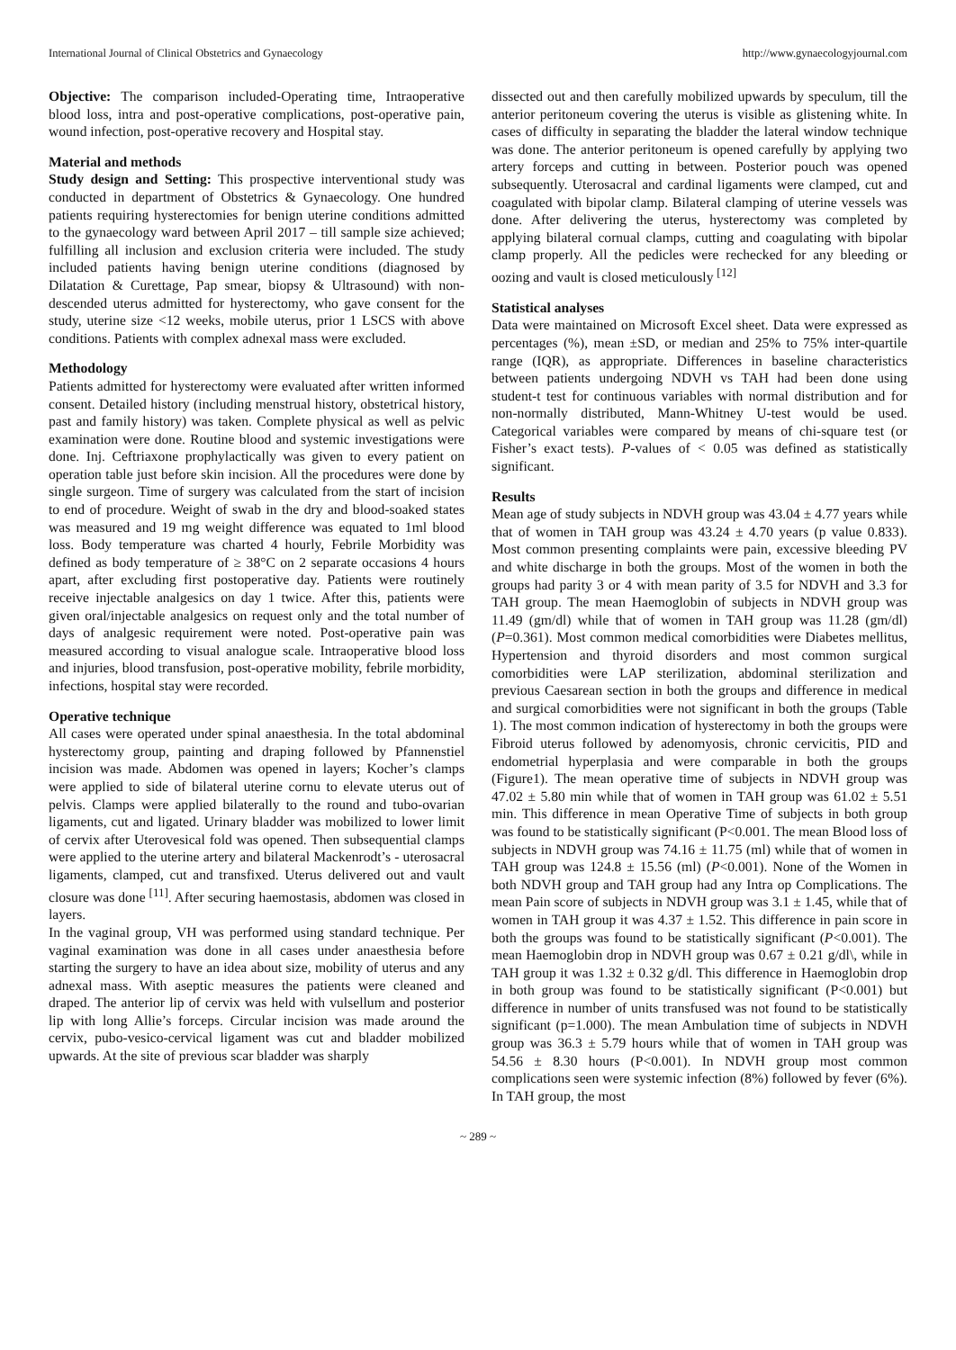International Journal of Clinical Obstetrics and Gynaecology http://www.gynaecologyjournal.com
Objective: The comparison included-Operating time, Intraoperative blood loss, intra and post-operative complications, post-operative pain, wound infection, post-operative recovery and Hospital stay.
Material and methods
Study design and Setting: This prospective interventional study was conducted in department of Obstetrics & Gynaecology. One hundred patients requiring hysterectomies for benign uterine conditions admitted to the gynaecology ward between April 2017 – till sample size achieved; fulfilling all inclusion and exclusion criteria were included. The study included patients having benign uterine conditions (diagnosed by Dilatation & Curettage, Pap smear, biopsy & Ultrasound) with non-descended uterus admitted for hysterectomy, who gave consent for the study, uterine size <12 weeks, mobile uterus, prior 1 LSCS with above conditions. Patients with complex adnexal mass were excluded.
Methodology
Patients admitted for hysterectomy were evaluated after written informed consent. Detailed history (including menstrual history, obstetrical history, past and family history) was taken. Complete physical as well as pelvic examination were done. Routine blood and systemic investigations were done. Inj. Ceftriaxone prophylactically was given to every patient on operation table just before skin incision. All the procedures were done by single surgeon. Time of surgery was calculated from the start of incision to end of procedure. Weight of swab in the dry and blood-soaked states was measured and 19 mg weight difference was equated to 1ml blood loss. Body temperature was charted 4 hourly, Febrile Morbidity was defined as body temperature of ≥ 38°C on 2 separate occasions 4 hours apart, after excluding first postoperative day. Patients were routinely receive injectable analgesics on day 1 twice. After this, patients were given oral/injectable analgesics on request only and the total number of days of analgesic requirement were noted. Post-operative pain was measured according to visual analogue scale. Intraoperative blood loss and injuries, blood transfusion, post-operative mobility, febrile morbidity, infections, hospital stay were recorded.
Operative technique
All cases were operated under spinal anaesthesia. In the total abdominal hysterectomy group, painting and draping followed by Pfannenstiel incision was made. Abdomen was opened in layers; Kocher’s clamps were applied to side of bilateral uterine cornu to elevate uterus out of pelvis. Clamps were applied bilaterally to the round and tubo-ovarian ligaments, cut and ligated. Urinary bladder was mobilized to lower limit of cervix after Uterovesical fold was opened. Then subsequential clamps were applied to the uterine artery and bilateral Mackenrodt’s - uterosacral ligaments, clamped, cut and transfixed. Uterus delivered out and vault closure was done <sup>[11]</sup>. After securing haemostasis, abdomen was closed in layers.
In the vaginal group, VH was performed using standard technique. Per vaginal examination was done in all cases under anaesthesia before starting the surgery to have an idea about size, mobility of uterus and any adnexal mass. With aseptic measures the patients were cleaned and draped. The anterior lip of cervix was held with vulsellum and posterior lip with long Allie’s forceps. Circular incision was made around the cervix, pubo-vesico-cervical ligament was cut and bladder mobilized upwards. At the site of previous scar bladder was sharply
dissected out and then carefully mobilized upwards by speculum, till the anterior peritoneum covering the uterus is visible as glistening white. In cases of difficulty in separating the bladder the lateral window technique was done. The anterior peritoneum is opened carefully by applying two artery forceps and cutting in between. Posterior pouch was opened subsequently. Uterosacral and cardinal ligaments were clamped, cut and coagulated with bipolar clamp. Bilateral clamping of uterine vessels was done. After delivering the uterus, hysterectomy was completed by applying bilateral cornual clamps, cutting and coagulating with bipolar clamp properly. All the pedicles were rechecked for any bleeding or oozing and vault is closed meticulously <sup>[12]</sup>
Statistical analyses
Data were maintained on Microsoft Excel sheet. Data were expressed as percentages (%), mean ±SD, or median and 25% to 75% inter-quartile range (IQR), as appropriate. Differences in baseline characteristics between patients undergoing NDVH vs TAH had been done using student-t test for continuous variables with normal distribution and for non-normally distributed, Mann-Whitney U-test would be used. Categorical variables were compared by means of chi-square test (or Fisher’s exact tests). P-values of < 0.05 was defined as statistically significant.
Results
Mean age of study subjects in NDVH group was 43.04 ± 4.77 years while that of women in TAH group was 43.24 ± 4.70 years (p value 0.833). Most common presenting complaints were pain, excessive bleeding PV and white discharge in both the groups. Most of the women in both the groups had parity 3 or 4 with mean parity of 3.5 for NDVH and 3.3 for TAH group. The mean Haemoglobin of subjects in NDVH group was 11.49 (gm/dl) while that of women in TAH group was 11.28 (gm/dl) (P=0.361). Most common medical comorbidities were Diabetes mellitus, Hypertension and thyroid disorders and most common surgical comorbidities were LAP sterilization, abdominal sterilization and previous Caesarean section in both the groups and difference in medical and surgical comorbidities were not significant in both the groups (Table 1). The most common indication of hysterectomy in both the groups were Fibroid uterus followed by adenomyosis, chronic cervicitis, PID and endometrial hyperplasia and were comparable in both the groups (Figure1). The mean operative time of subjects in NDVH group was 47.02 ± 5.80 min while that of women in TAH group was 61.02 ± 5.51 min. This difference in mean Operative Time of subjects in both group was found to be statistically significant (P<0.001. The mean Blood loss of subjects in NDVH group was 74.16 ± 11.75 (ml) while that of women in TAH group was 124.8 ± 15.56 (ml) (P<0.001). None of the Women in both NDVH group and TAH group had any Intra op Complications. The mean Pain score of subjects in NDVH group was 3.1 ± 1.45, while that of women in TAH group it was 4.37 ± 1.52. This difference in pain score in both the groups was found to be statistically significant (P<0.001). The mean Haemoglobin drop in NDVH group was 0.67 ± 0.21 g/dl\, while in TAH group it was 1.32 ± 0.32 g/dl. This difference in Haemoglobin drop in both group was found to be statistically significant (P<0.001) but difference in number of units transfused was not found to be statistically significant (p=1.000). The mean Ambulation time of subjects in NDVH group was 36.3 ± 5.79 hours while that of women in TAH group was 54.56 ± 8.30 hours (P<0.001). In NDVH group most common complications seen were systemic infection (8%) followed by fever (6%). In TAH group, the most
~ 289 ~